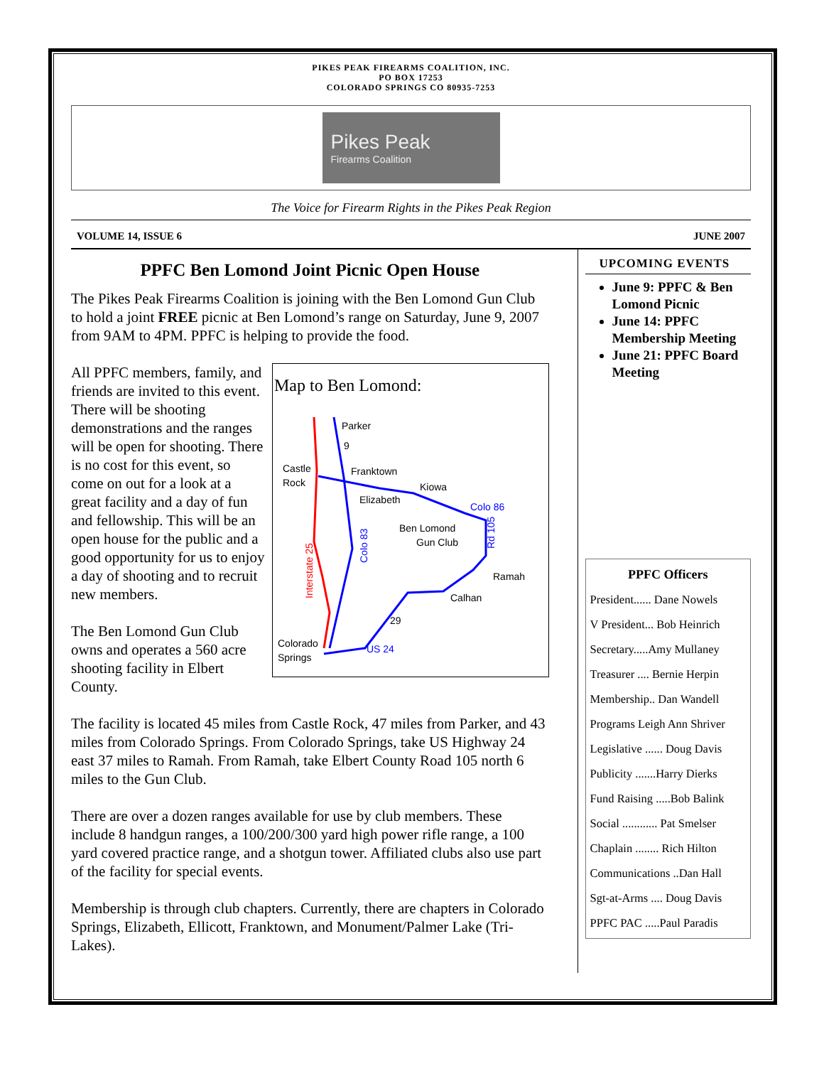PIKES PEAK FIREARMS COALITION, INC.
PO BOX 17253
COLORADO SPRINGS CO 80935-7253
Pikes Peak
Firearms Coalition
The Voice for Firearm Rights in the Pikes Peak Region
VOLUME 14, ISSUE 6 JUNE 2007
PPFC Ben Lomond Joint Picnic Open House
The Pikes Peak Firearms Coalition is joining with the Ben Lomond Gun Club to hold a joint FREE picnic at Ben Lomond’s range on Saturday, June 9, 2007 from 9AM to 4PM. PPFC is helping to provide the food.
Map to Ben Lomond:
Parker
9
Castle
Rock
Franktown
Kiowa
Elizabeth
Colo 86
Ben Lomond
Gun Club
Ramah
Calhan
29
US 24
Colorado
Springs
Interstate 25
Colo 83
Rd 105
All PPFC members, family, and friends are invited to this event. There will be shooting demonstrations and the ranges will be open for shooting. There is no cost for this event, so come on out for a look at a great facility and a day of fun and fellowship. This will be an open house for the public and a good opportunity for us to enjoy a day of shooting and to recruit new members.
The Ben Lomond Gun Club owns and operates a 560 acre shooting facility in Elbert County.
The facility is located 45 miles from Castle Rock, 47 miles from Parker, and 43 miles from Colorado Springs. From Colorado Springs, take US Highway 24 east 37 miles to Ramah. From Ramah, take Elbert County Road 105 north 6 miles to the Gun Club.
There are over a dozen ranges available for use by club members. These include 8 handgun ranges, a 100/200/300 yard high power rifle range, a 100 yard covered practice range, and a shotgun tower. Affiliated clubs also use part of the facility for special events.
Membership is through club chapters. Currently, there are chapters in Colorado Springs, Elizabeth, Ellicott, Franktown, and Monument/Palmer Lake (Tri-Lakes).
UPCOMING EVENTS
June 9: PPFC & Ben Lomond Picnic
June 14: PPFC Membership Meeting
June 21: PPFC Board Meeting
PPFC Officers
President...... Dane Nowels
V President... Bob Heinrich
Secretary.....Amy Mullaney
Treasurer .... Bernie Herpin
Membership.. Dan Wandell
Programs Leigh Ann Shriver
Legislative ...... Doug Davis
Publicity .......Harry Dierks
Fund Raising .....Bob Balink
Social ............ Pat Smelser
Chaplain ........ Rich Hilton
Communications ..Dan Hall
Sgt-at-Arms .... Doug Davis
PPFC PAC .....Paul Paradis